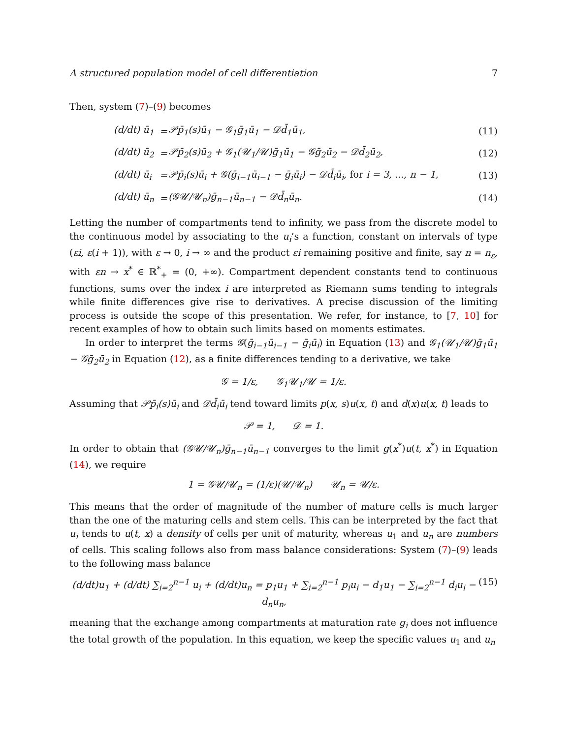A structured population model of cell differentiation 7
Then, system (7)–(9) becomes
| | (d/dt) ū<sub>1</sub> | = | 𝒫p̄<sub>1</sub>(s)ū<sub>1</sub> − 𝒢<sub>1</sub>ḡ<sub>1</sub>ū<sub>1</sub> − 𝒟d̄<sub>1</sub>ū<sub>1</sub>, | (11) |
| | (d/dt) ū<sub>2</sub> | = | 𝒫p̄<sub>2</sub>(s)ū<sub>2</sub> + 𝒢<sub>1</sub>(𝒰<sub>1</sub>/𝒰)ḡ<sub>1</sub>ū<sub>1</sub> − 𝒢ḡ<sub>2</sub>ū<sub>2</sub> − 𝒟d̄<sub>2</sub>ū<sub>2</sub>, | (12) |
| | (d/dt) ū<sub>i</sub> | = | 𝒫p̄<sub>i</sub>(s)ū<sub>i</sub> + 𝒢(ḡ<sub>i−1</sub>ū<sub>i−1</sub> − ḡ<sub>i</sub>ū<sub>i</sub>) − 𝒟d̄<sub>i</sub>ū<sub>i</sub>, for i = 3, ..., n − 1, | (13) |
| | (d/dt) ū<sub>n</sub> | = | (𝒢𝒰/𝒰<sub>n</sub>)ḡ<sub>n−1</sub>ū<sub>n−1</sub> − 𝒟d̄<sub>n</sub>ū<sub>n</sub>. | (14) |
Letting the number of compartments tend to infinity, we pass from the discrete model to the continuous model by associating to the u<sub>i</sub>’s a function, constant on intervals of type (εi, ε(i + 1)), with ε → 0, i → ∞ and the product εi remaining positive and finite, say n = n<sub>ε</sub>, with εn → x<sup>*</sup> ∈ ℝ<sup>*</sup><sub>+</sub> = (0, +∞). Compartment dependent constants tend to continuous functions, sums over the index i are interpreted as Riemann sums tending to integrals while finite differences give rise to derivatives. A precise discussion of the limiting process is outside the scope of this presentation. We refer, for instance, to [7, 10] for recent examples of how to obtain such limits based on moments estimates.
In order to interpret the terms 𝒢(ḡ<sub>i−1</sub>ū<sub>i−1</sub> − ḡ<sub>i</sub>ū<sub>i</sub>) in Equation (13) and 𝒢<sub>1</sub>(𝒰<sub>1</sub>/𝒰)ḡ<sub>1</sub>ū<sub>1</sub> − 𝒢ḡ<sub>2</sub>ū<sub>2</sub> in Equation (12), as a finite differences tending to a derivative, we take
𝒢 = 1/ε, 𝒢<sub>1</sub>𝒰<sub>1</sub>/𝒰 = 1/ε.
Assuming that 𝒫p̄<sub>i</sub>(s)ū<sub>i</sub> and 𝒟d̄<sub>i</sub>ū<sub>i</sub> tend toward limits p(x, s)u(x, t) and d(x)u(x, t) leads to
𝒫 = 1, 𝒟 = 1.
In order to obtain that (𝒢𝒰/𝒰<sub>n</sub>)ḡ<sub>n−1</sub>ū<sub>n−1</sub> converges to the limit g(x<sup>*</sup>)u(t, x<sup>*</sup>) in Equation (14), we require
1 = 𝒢𝒰/𝒰<sub>n</sub> = (1/ε)(𝒰/𝒰<sub>n</sub>) 𝒰<sub>n</sub> = 𝒰/ε.
This means that the order of magnitude of the number of mature cells is much larger than the one of the maturing cells and stem cells. This can be interpreted by the fact that u<sub>i</sub> tends to u(t, x) a density of cells per unit of maturity, whereas u<sub>1</sub> and u<sub>n</sub> are numbers of cells. This scaling follows also from mass balance considerations: System (7)–(9) leads to the following mass balance
(d/dt)u<sub>1</sub> + (d/dt) ∑<sub>i=2</sub><sup>n−1</sup> u<sub>i</sub> + (d/dt)u<sub>n</sub> = p<sub>1</sub>u<sub>1</sub> + ∑<sub>i=2</sub><sup>n−1</sup> p<sub>i</sub>u<sub>i</sub> − d<sub>1</sub>u<sub>1</sub> − ∑<sub>i=2</sub><sup>n−1</sup> d<sub>i</sub>u<sub>i</sub> − d<sub>n</sub>u<sub>n</sub>, (15)
meaning that the exchange among compartments at maturation rate g<sub>i</sub> does not influence the total growth of the population. In this equation, we keep the specific values u<sub>1</sub> and u<sub>n</sub>